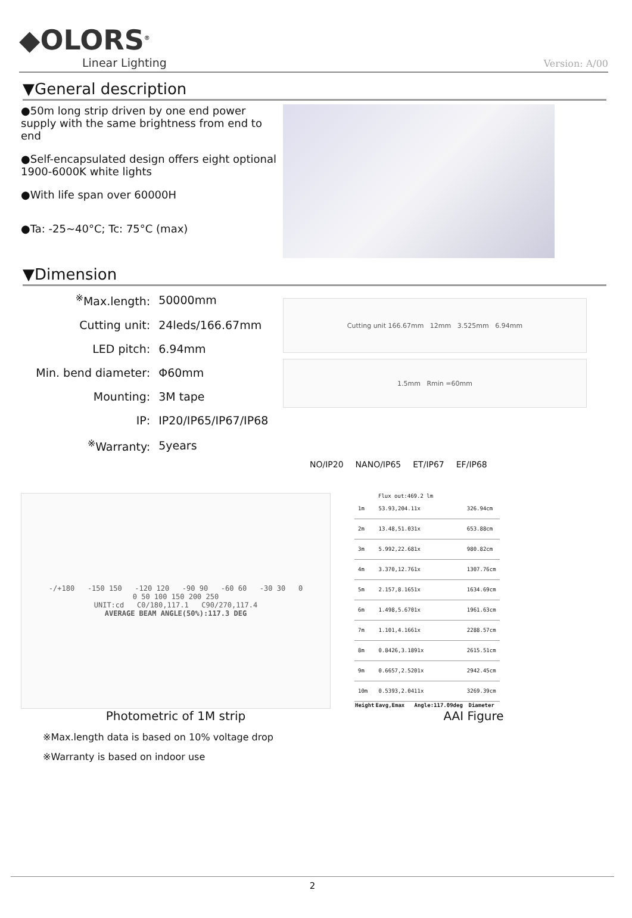◆OLORS<sup>®</sup>
Linear Lighting
Version: A/00
▼General description
●50m long strip driven by one end power supply with the same brightness from end to end
●Self-encapsulated design offers eight optional 1900-6000K white lights
●With life span over 60000H
●Ta: -25~40°C; Tc: 75°C (max)
▼Dimension
| <sup>※</sup>Max.length: | 50000mm |
| Cutting unit: | 24leds/166.67mm |
| LED pitch: | 6.94mm |
| Min. bend diameter: | Φ60mm |
| Mounting: | 3M tape |
| IP: | IP20/IP65/IP67/IP68 |
| <sup>※</sup>Warranty: | 5years |
Cutting unit 166.67mm 12mm 3.525mm 6.94mm
1.5mm Rmin =60mm
NO/IP20 NANO/IP65 ET/IP67 EF/IP68
-/+180 -150 150 -120 120 -90 90 -60 60 -30 30 0
0 50 100 150 200 250
UNIT:cd C0/180,117.1 C90/270,117.4
AVERAGE BEAM ANGLE(50%):117.3 DEG
Photometric of 1M strip
Flux out:469.2 lm
| 1m | 53.93,204.11x | 326.94cm |
| 2m | 13.48,51.031x | 653.88cm |
| 3m | 5.992,22.681x | 980.82cm |
| 4m | 3.370,12.761x | 1307.76cm |
| 5m | 2.157,8.1651x | 1634.69cm |
| 6m | 1.498,5.6701x | 1961.63cm |
| 7m | 1.101,4.1661x | 2288.57cm |
| 8m | 0.8426,3.1891x | 2615.51cm |
| 9m | 0.6657,2.5201x | 2942.45cm |
| 10m | 0.5393,2.0411x | 3269.39cm |
| Height | Eavg,Emax Angle:117.09deg | Diameter |
AAI Figure
※Max.length data is based on 10% voltage drop
※Warranty is based on indoor use
2